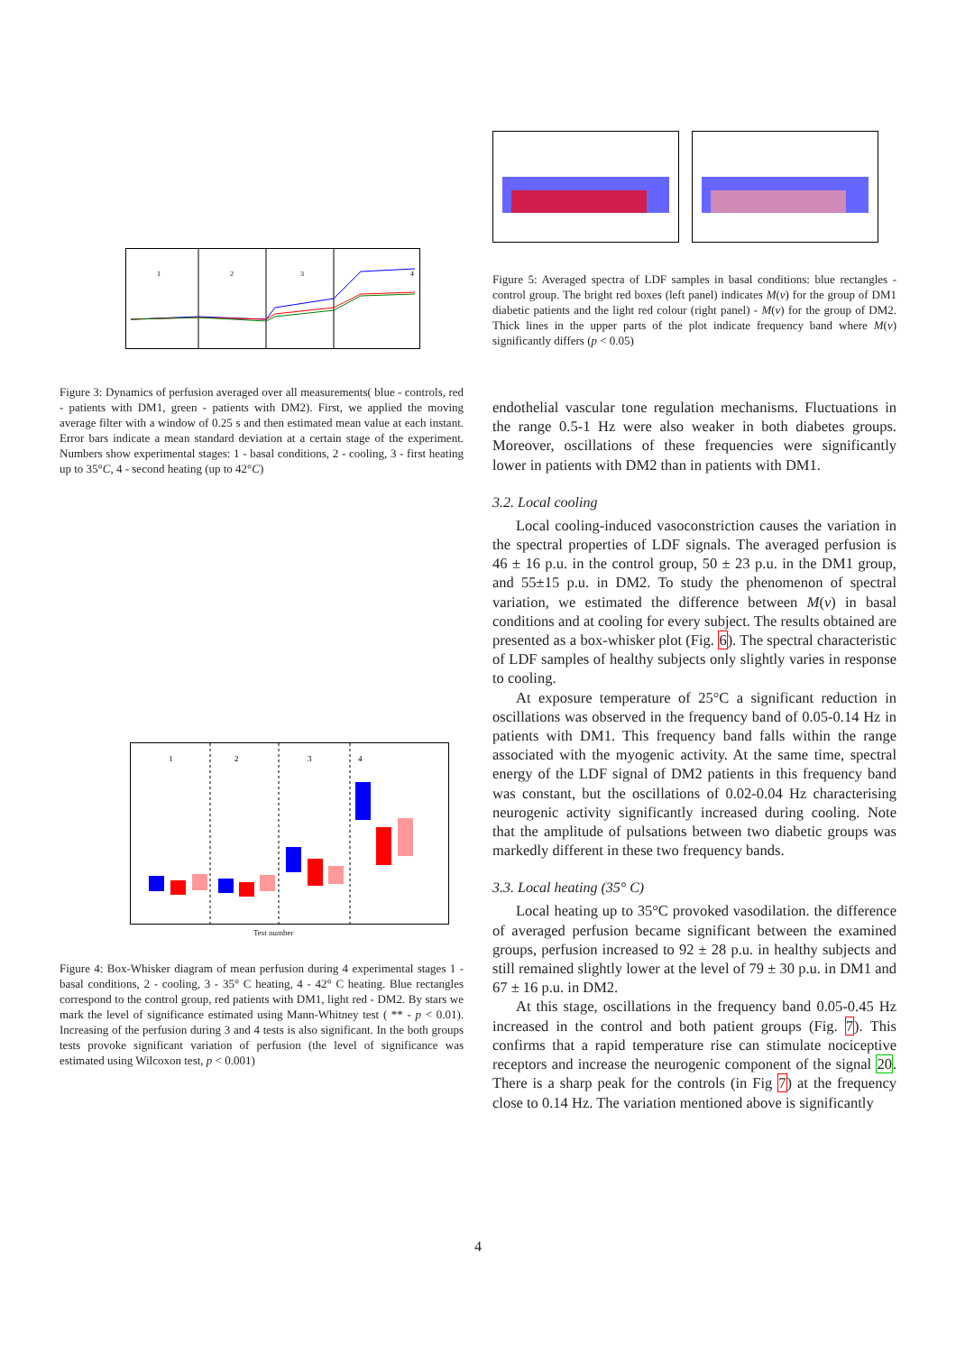1
2
3
4
Figure 3: Dynamics of perfusion averaged over all measurements( blue - controls, red - patients with DM1, green - patients with DM2). First, we applied the moving average filter with a window of 0.25 s and then estimated mean value at each instant. Error bars indicate a mean standard deviation at a certain stage of the experiment. Numbers show experimental stages: 1 - basal conditions, 2 - cooling, 3 - first heating up to 35°C, 4 - second heating (up to 42°C)
1
2
3
4
Test number
Figure 4: Box-Whisker diagram of mean perfusion during 4 experimental stages 1 - basal conditions, 2 - cooling, 3 - 35° C heating, 4 - 42° C heating. Blue rectangles correspond to the control group, red patients with DM1, light red - DM2. By stars we mark the level of significance estimated using Mann-Whitney test ( ** - p < 0.01). Increasing of the perfusion during 3 and 4 tests is also significant. In the both groups tests provoke significant variation of perfusion (the level of significance was estimated using Wilcoxon test, p < 0.001)
Figure 5: Averaged spectra of LDF samples in basal conditions: blue rectangles - control group. The bright red boxes (left panel) indicates M(ν) for the group of DM1 diabetic patients and the light red colour (right panel) - M(ν) for the group of DM2. Thick lines in the upper parts of the plot indicate frequency band where M(ν) significantly differs (p < 0.05)
endothelial vascular tone regulation mechanisms. Fluctuations in the range 0.5-1 Hz were also weaker in both diabetes groups. Moreover, oscillations of these frequencies were significantly lower in patients with DM2 than in patients with DM1.
3.2. Local cooling
Local cooling-induced vasoconstriction causes the variation in the spectral properties of LDF signals. The averaged perfusion is 46 ± 16 p.u. in the control group, 50 ± 23 p.u. in the DM1 group, and 55±15 p.u. in DM2. To study the phenomenon of spectral variation, we estimated the difference between M(ν) in basal conditions and at cooling for every subject. The results obtained are presented as a box-whisker plot (Fig. 6). The spectral characteristic of LDF samples of healthy subjects only slightly varies in response to cooling.
At exposure temperature of 25°C a significant reduction in oscillations was observed in the frequency band of 0.05-0.14 Hz in patients with DM1. This frequency band falls within the range associated with the myogenic activity. At the same time, spectral energy of the LDF signal of DM2 patients in this frequency band was constant, but the oscillations of 0.02-0.04 Hz characterising neurogenic activity significantly increased during cooling. Note that the amplitude of pulsations between two diabetic groups was markedly different in these two frequency bands.
3.3. Local heating (35° C)
Local heating up to 35°C provoked vasodilation. the difference of averaged perfusion became significant between the examined groups, perfusion increased to 92 ± 28 p.u. in healthy subjects and still remained slightly lower at the level of 79 ± 30 p.u. in DM1 and 67 ± 16 p.u. in DM2.
At this stage, oscillations in the frequency band 0.05-0.45 Hz increased in the control and both patient groups (Fig. 7). This confirms that a rapid temperature rise can stimulate nociceptive receptors and increase the neurogenic component of the signal 20. There is a sharp peak for the controls (in Fig 7) at the frequency close to 0.14 Hz. The variation mentioned above is significantly
4